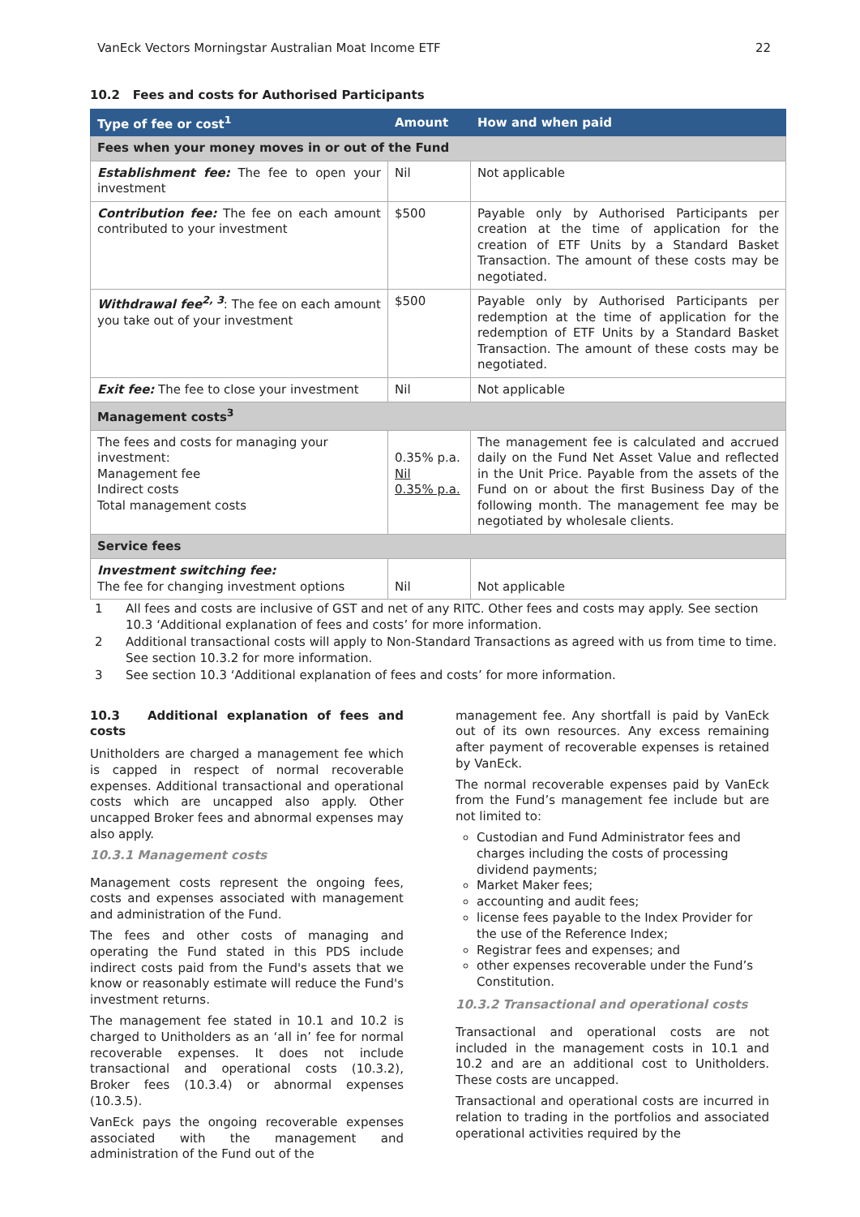VanEck Vectors Morningstar Australian Moat Income ETF 22
10.2 Fees and costs for Authorised Participants
| Type of fee or cost<sup>1</sup> | Amount | How and when paid |
| --- | --- | --- |
| Fees when your money moves in or out of the Fund | | |
| Establishment fee: The fee to open your investment | Nil | Not applicable |
| Contribution fee: The fee on each amount contributed to your investment | $500 | Payable only by Authorised Participants per creation at the time of application for the creation of ETF Units by a Standard Basket Transaction. The amount of these costs may be negotiated. |
| Withdrawal fee<sup>2, 3</sup> : The fee on each amount you take out of your investment | $500 | Payable only by Authorised Participants per redemption at the time of application for the redemption of ETF Units by a Standard Basket Transaction. The amount of these costs may be negotiated. |
| Exit fee: The fee to close your investment | Nil | Not applicable |
| Management costs<sup>3</sup> | | |
| The fees and costs for managing your investment: Management fee Indirect costs Total management costs | 0.35% p.a. Nil 0.35% p.a. | The management fee is calculated and accrued daily on the Fund Net Asset Value and reflected in the Unit Price. Payable from the assets of the Fund on or about the first Business Day of the following month. The management fee may be negotiated by wholesale clients. |
| Service fees | | |
| Investment switching fee: The fee for changing investment options | Nil | Not applicable |
1 All fees and costs are inclusive of GST and net of any RITC. Other fees and costs may apply. See section 10.3 ‘Additional explanation of fees and costs’ for more information.
2 Additional transactional costs will apply to Non-Standard Transactions as agreed with us from time to time. See section 10.3.2 for more information.
3 See section 10.3 ‘Additional explanation of fees and costs’ for more information.
10.3 Additional explanation of fees and costs
Unitholders are charged a management fee which is capped in respect of normal recoverable expenses. Additional transactional and operational costs which are uncapped also apply. Other uncapped Broker fees and abnormal expenses may also apply.
10.3.1 Management costs
Management costs represent the ongoing fees, costs and expenses associated with management and administration of the Fund.
The fees and other costs of managing and operating the Fund stated in this PDS include indirect costs paid from the Fund's assets that we know or reasonably estimate will reduce the Fund's investment returns.
The management fee stated in 10.1 and 10.2 is charged to Unitholders as an ‘all in’ fee for normal recoverable expenses. It does not include transactional and operational costs (10.3.2), Broker fees (10.3.4) or abnormal expenses (10.3.5).
VanEck pays the ongoing recoverable expenses associated with the management and administration of the Fund out of the
management fee. Any shortfall is paid by VanEck out of its own resources. Any excess remaining after payment of recoverable expenses is retained by VanEck.
The normal recoverable expenses paid by VanEck from the Fund’s management fee include but are not limited to:
Custodian and Fund Administrator fees and charges including the costs of processing dividend payments;
Market Maker fees;
accounting and audit fees;
license fees payable to the Index Provider for the use of the Reference Index;
Registrar fees and expenses; and
other expenses recoverable under the Fund’s Constitution.
10.3.2 Transactional and operational costs
Transactional and operational costs are not included in the management costs in 10.1 and 10.2 and are an additional cost to Unitholders. These costs are uncapped.
Transactional and operational costs are incurred in relation to trading in the portfolios and associated operational activities required by the